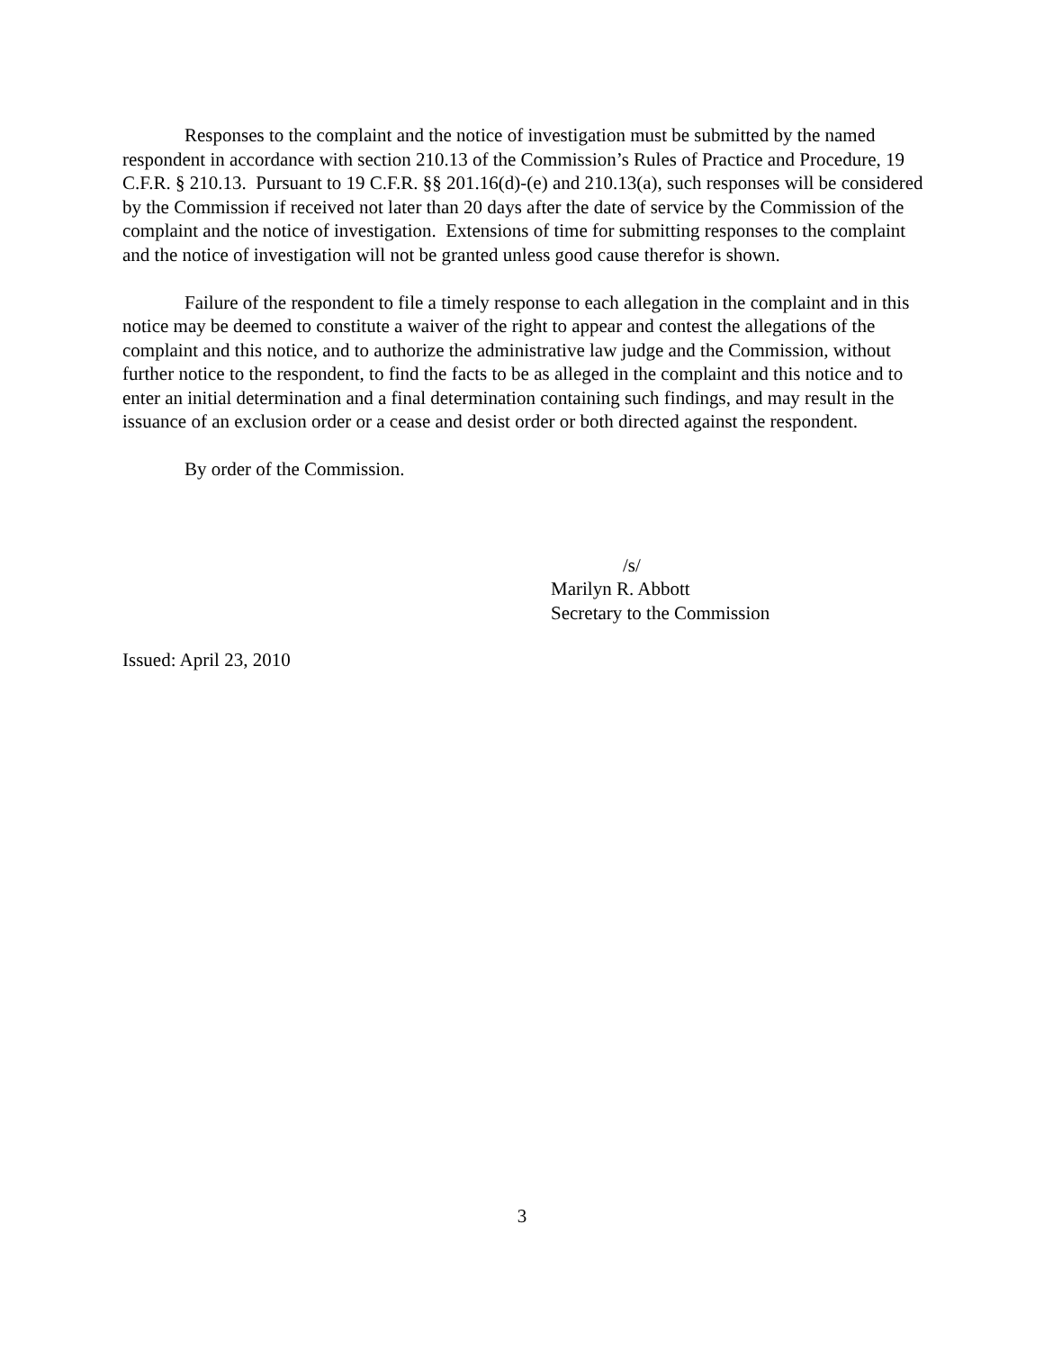Responses to the complaint and the notice of investigation must be submitted by the named respondent in accordance with section 210.13 of the Commission’s Rules of Practice and Procedure, 19 C.F.R. § 210.13. Pursuant to 19 C.F.R. §§ 201.16(d)-(e) and 210.13(a), such responses will be considered by the Commission if received not later than 20 days after the date of service by the Commission of the complaint and the notice of investigation. Extensions of time for submitting responses to the complaint and the notice of investigation will not be granted unless good cause therefor is shown.
Failure of the respondent to file a timely response to each allegation in the complaint and in this notice may be deemed to constitute a waiver of the right to appear and contest the allegations of the complaint and this notice, and to authorize the administrative law judge and the Commission, without further notice to the respondent, to find the facts to be as alleged in the complaint and this notice and to enter an initial determination and a final determination containing such findings, and may result in the issuance of an exclusion order or a cease and desist order or both directed against the respondent.
By order of the Commission.
/s/
Marilyn R. Abbott
Secretary to the Commission
Issued: April 23, 2010
3